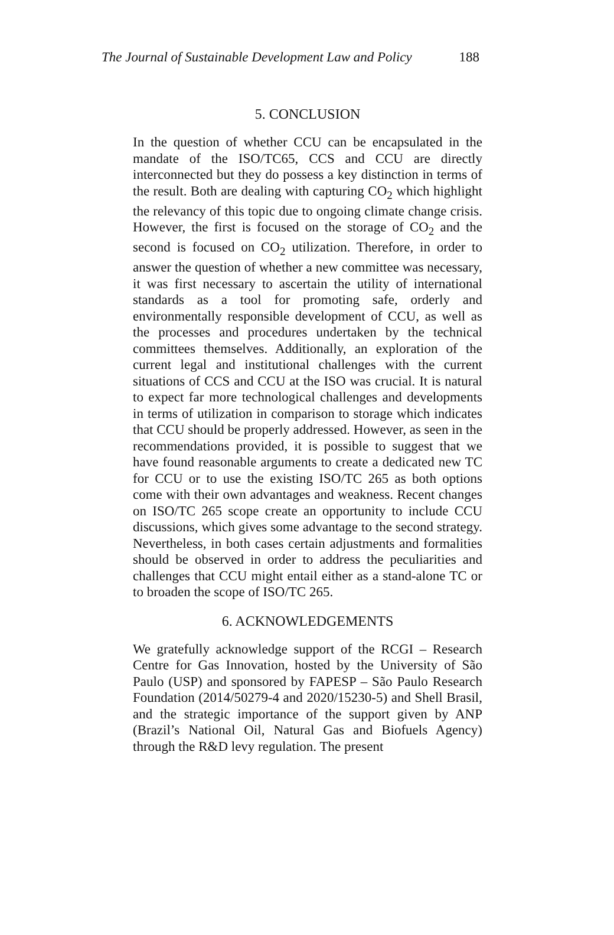The Journal of Sustainable Development Law and Policy 188
5. CONCLUSION
In the question of whether CCU can be encapsulated in the mandate of the ISO/TC65, CCS and CCU are directly interconnected but they do possess a key distinction in terms of the result. Both are dealing with capturing CO<sub>2</sub> which highlight the relevancy of this topic due to ongoing climate change crisis. However, the first is focused on the storage of CO<sub>2</sub> and the second is focused on CO<sub>2</sub> utilization. Therefore, in order to answer the question of whether a new committee was necessary, it was first necessary to ascertain the utility of international standards as a tool for promoting safe, orderly and environmentally responsible development of CCU, as well as the processes and procedures undertaken by the technical committees themselves. Additionally, an exploration of the current legal and institutional challenges with the current situations of CCS and CCU at the ISO was crucial. It is natural to expect far more technological challenges and developments in terms of utilization in comparison to storage which indicates that CCU should be properly addressed. However, as seen in the recommendations provided, it is possible to suggest that we have found reasonable arguments to create a dedicated new TC for CCU or to use the existing ISO/TC 265 as both options come with their own advantages and weakness. Recent changes on ISO/TC 265 scope create an opportunity to include CCU discussions, which gives some advantage to the second strategy. Nevertheless, in both cases certain adjustments and formalities should be observed in order to address the peculiarities and challenges that CCU might entail either as a stand-alone TC or to broaden the scope of ISO/TC 265.
6. ACKNOWLEDGEMENTS
We gratefully acknowledge support of the RCGI – Research Centre for Gas Innovation, hosted by the University of São Paulo (USP) and sponsored by FAPESP – São Paulo Research Foundation (2014/50279-4 and 2020/15230-5) and Shell Brasil, and the strategic importance of the support given by ANP (Brazil’s National Oil, Natural Gas and Biofuels Agency) through the R&D levy regulation. The present